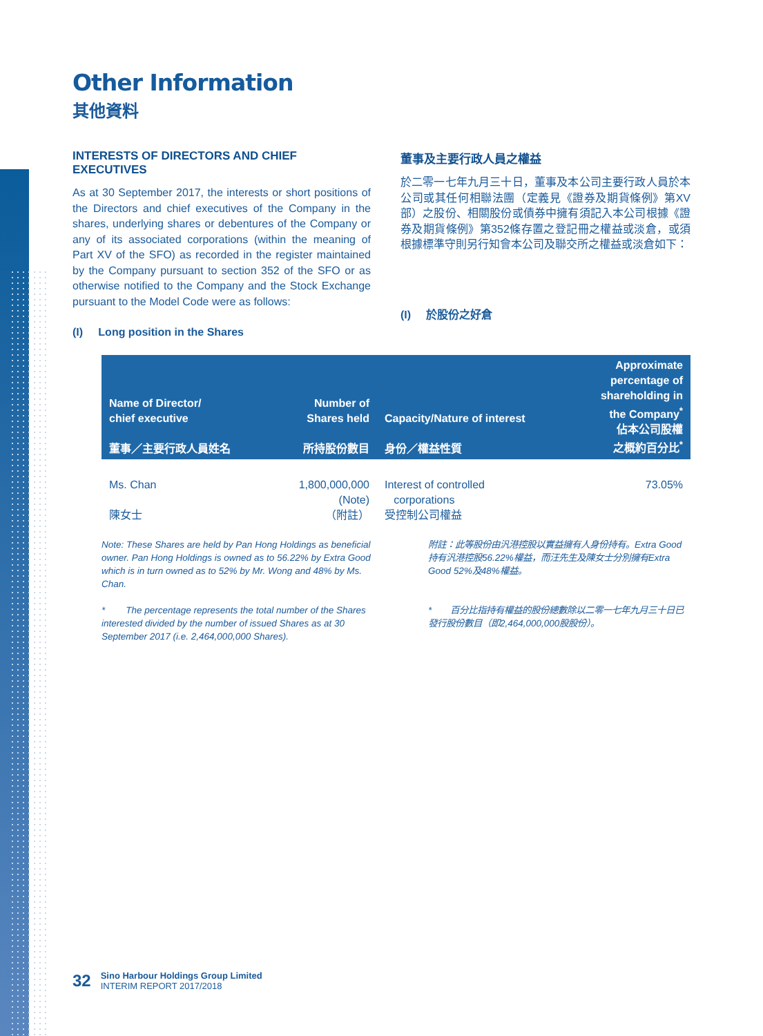Other Information
其他資料
INTERESTS OF DIRECTORS AND CHIEF EXECUTIVES
As at 30 September 2017, the interests or short positions of the Directors and chief executives of the Company in the shares, underlying shares or debentures of the Company or any of its associated corporations (within the meaning of Part XV of the SFO) as recorded in the register maintained by the Company pursuant to section 352 of the SFO or as otherwise notified to the Company and the Stock Exchange pursuant to the Model Code were as follows:
(I) Long position in the Shares
董事及主要行政人員之權益
於二零一七年九月三十日，董事及本公司主要行政人員於本公司或其任何相聯法團（定義見《證券及期貨條例》第XV部）之股份、相關股份或債券中擁有須記入本公司根據《證券及期貨條例》第352條存置之登記冊之權益或淡倉，或須根據標準守則另行知會本公司及聯交所之權益或淡倉如下：
(I) 於股份之好倉
| Name of Director/ chief executive 董事／主要行政人員姓名 | Number of Shares held 所持股份數目 | Capacity/Nature of interest 身份／權益性質 | Approximate percentage of shareholding in the Company<sup>*</sup> 佔本公司股權 之概約百分比<sup>*</sup> |
| --- | --- | --- | --- |
| Ms. Chan 陳女士 | 1,800,000,000 (Note) （附註） | Interest of controlled corporations 受控制公司權益 | 73.05% |
Note: These Shares are held by Pan Hong Holdings as beneficial owner. Pan Hong Holdings is owned as to 56.22% by Extra Good which is in turn owned as to 52% by Mr. Wong and 48% by Ms. Chan.
* The percentage represents the total number of the Shares interested divided by the number of issued Shares as at 30 September 2017 (i.e. 2,464,000,000 Shares).
附註：此等股份由汎港控股以實益擁有人身份持有。Extra Good持有汎港控股56.22%權益，而汪先生及陳女士分別擁有Extra Good 52%及48%權益。
* 百分比指持有權益的股份總數除以二零一七年九月三十日已發行股份數目（即2,464,000,000股股份）。
32
Sino Harbour Holdings Group Limited
INTERIM REPORT 2017/2018